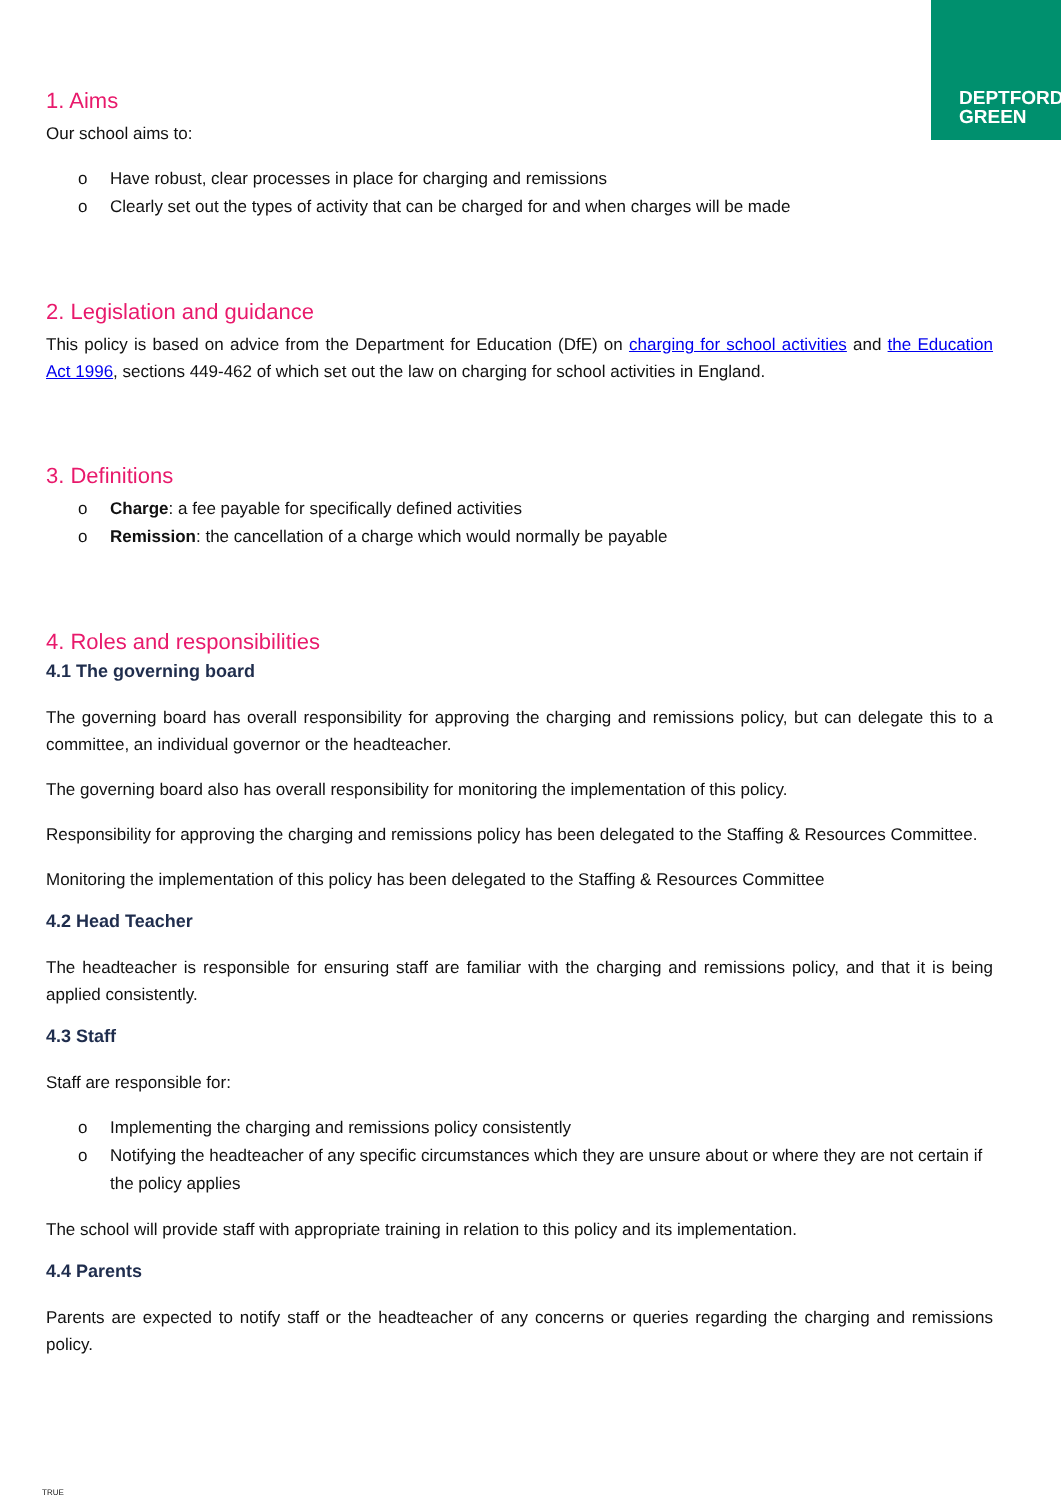DEPTFORD
GREEN
1. Aims
Our school aims to:
o Have robust, clear processes in place for charging and remissions
o Clearly set out the types of activity that can be charged for and when charges will be made
2. Legislation and guidance
This policy is based on advice from the Department for Education (DfE) on charging for school activities and the Education Act 1996, sections 449-462 of which set out the law on charging for school activities in England.
3. Definitions
o Charge: a fee payable for specifically defined activities
o Remission: the cancellation of a charge which would normally be payable
4. Roles and responsibilities
4.1 The governing board
The governing board has overall responsibility for approving the charging and remissions policy, but can delegate this to a committee, an individual governor or the headteacher.
The governing board also has overall responsibility for monitoring the implementation of this policy.
Responsibility for approving the charging and remissions policy has been delegated to the Staffing & Resources Committee.
Monitoring the implementation of this policy has been delegated to the Staffing & Resources Committee
4.2 Head Teacher
The headteacher is responsible for ensuring staff are familiar with the charging and remissions policy, and that it is being applied consistently.
4.3 Staff
Staff are responsible for:
o Implementing the charging and remissions policy consistently
o Notifying the headteacher of any specific circumstances which they are unsure about or where they are not certain if the policy applies
The school will provide staff with appropriate training in relation to this policy and its implementation.
4.4 Parents
Parents are expected to notify staff or the headteacher of any concerns or queries regarding the charging and remissions policy.
TRUE